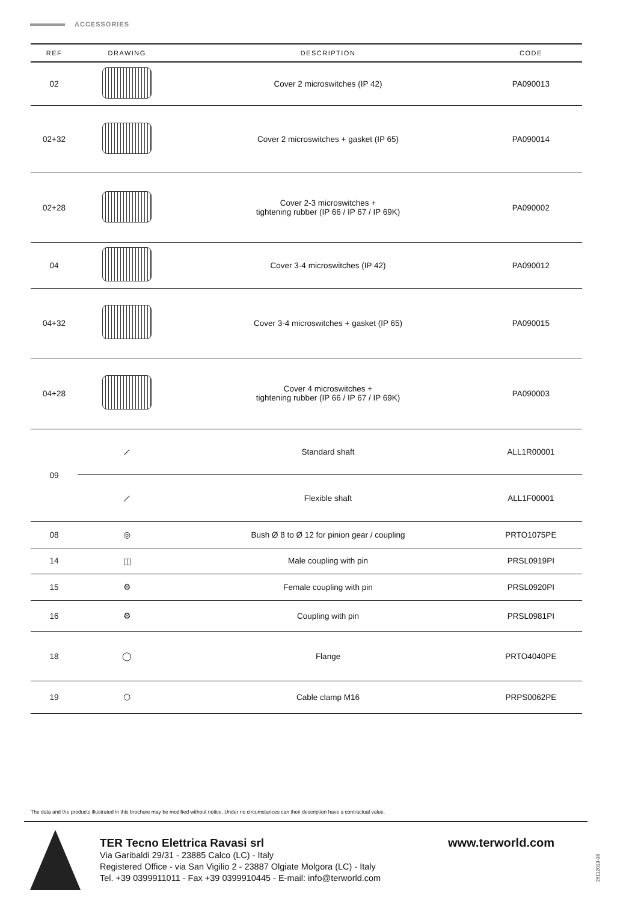ACCESSORIES
| REF | DRAWING | DESCRIPTION | CODE |
| --- | --- | --- | --- |
| 02 | | Cover 2 microswitches (IP 42) | PA090013 |
| 02+32 | | Cover 2 microswitches + gasket (IP 65) | PA090014 |
| 02+28 | | Cover 2-3 microswitches + tightening rubber (IP 66 / IP 67 / IP 69K) | PA090002 |
| 04 | | Cover 3-4 microswitches (IP 42) | PA090012 |
| 04+32 | | Cover 3-4 microswitches + gasket (IP 65) | PA090015 |
| 04+28 | | Cover 4 microswitches + tightening rubber (IP 66 / IP 67 / IP 69K) | PA090003 |
| 09 | ⟋ | Standard shaft | ALL1R00001 |
| | ⟋ | Flexible shaft | ALL1F00001 |
| 08 | ◎ | Bush Ø 8 to Ø 12 for pinion gear / coupling | PRTO1075PE |
| 14 | ◫ | Male coupling with pin | PRSL0919PI |
| 15 | ⚙ | Female coupling with pin | PRSL0920PI |
| 16 | ⚙ | Coupling with pin | PRSL0981PI |
| 18 | ◯ | Flange | PRTO4040PE |
| 19 | ⬡ | Cable clamp M16 | PRPS0062PE |
The data and the products illustrated in this brochure may be modified without notice. Under no circumstances can their description have a contractual value.
TER Tecno Elettrica Ravasi srl
Via Garibaldi 29/31 - 23885 Calco (LC) - Italy
Registered Office - via San Vigilio 2 - 23887 Olgiate Molgora (LC) - Italy
Tel. +39 0399911011 - Fax +39 0399910445 - E-mail: info@terworld.com
www.terworld.com
26112013-08